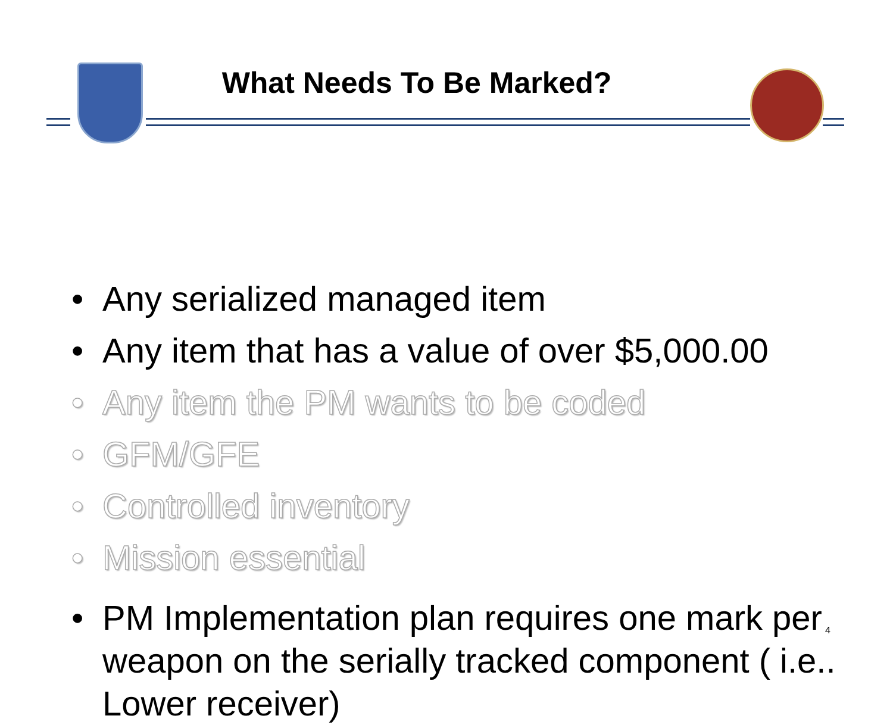What Needs To Be Marked?
• Any serialized managed item
• Any item that has a value of over $5,000.00
• Any item the PM wants to be coded
• GFM/GFE
• Controlled inventory
• Mission essential
• PM Implementation plan requires one mark per weapon on the serially tracked component ( i.e.. Lower receiver)
4